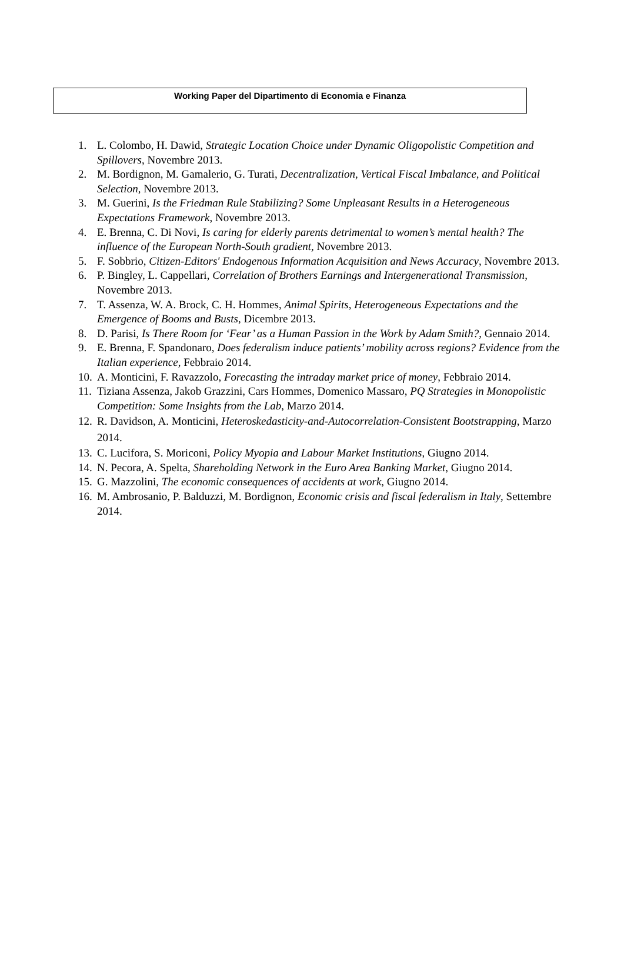Working Paper del Dipartimento di Economia e Finanza
1. L. Colombo, H. Dawid, Strategic Location Choice under Dynamic Oligopolistic Competition and Spillovers, Novembre 2013.
2. M. Bordignon, M. Gamalerio, G. Turati, Decentralization, Vertical Fiscal Imbalance, and Political Selection, Novembre 2013.
3. M. Guerini, Is the Friedman Rule Stabilizing? Some Unpleasant Results in a Heterogeneous Expectations Framework, Novembre 2013.
4. E. Brenna, C. Di Novi, Is caring for elderly parents detrimental to women’s mental health? The influence of the European North-South gradient, Novembre 2013.
5. F. Sobbrio, Citizen-Editors' Endogenous Information Acquisition and News Accuracy, Novembre 2013.
6. P. Bingley, L. Cappellari, Correlation of Brothers Earnings and Intergenerational Transmission, Novembre 2013.
7. T. Assenza, W. A. Brock, C. H. Hommes, Animal Spirits, Heterogeneous Expectations and the Emergence of Booms and Busts, Dicembre 2013.
8. D. Parisi, Is There Room for ‘Fear’ as a Human Passion in the Work by Adam Smith?, Gennaio 2014.
9. E. Brenna, F. Spandonaro, Does federalism induce patients’ mobility across regions? Evidence from the Italian experience, Febbraio 2014.
10. A. Monticini, F. Ravazzolo, Forecasting the intraday market price of money, Febbraio 2014.
11. Tiziana Assenza, Jakob Grazzini, Cars Hommes, Domenico Massaro, PQ Strategies in Monopolistic Competition: Some Insights from the Lab, Marzo 2014.
12. R. Davidson, A. Monticini, Heteroskedasticity-and-Autocorrelation-Consistent Bootstrapping, Marzo 2014.
13. C. Lucifora, S. Moriconi, Policy Myopia and Labour Market Institutions, Giugno 2014.
14. N. Pecora, A. Spelta, Shareholding Network in the Euro Area Banking Market, Giugno 2014.
15. G. Mazzolini, The economic consequences of accidents at work, Giugno 2014.
16. M. Ambrosanio, P. Balduzzi, M. Bordignon, Economic crisis and fiscal federalism in Italy, Settembre 2014.